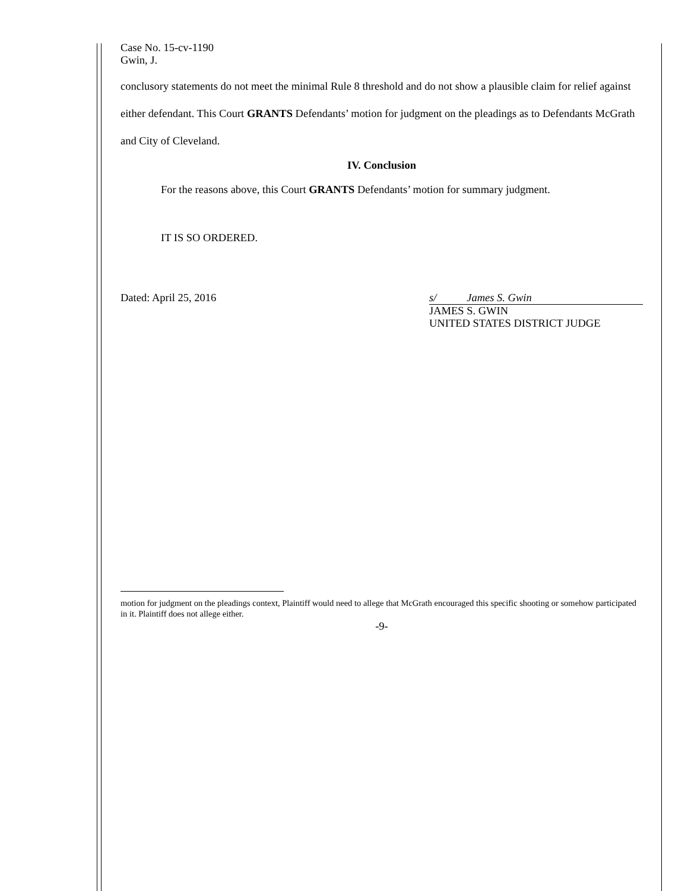Case No. 15-cv-1190
Gwin, J.
conclusory statements do not meet the minimal Rule 8 threshold and do not show a plausible claim for relief against either defendant. This Court GRANTS Defendants’ motion for judgment on the pleadings as to Defendants McGrath and City of Cleveland.
IV. Conclusion
For the reasons above, this Court GRANTS Defendants’ motion for summary judgment.
IT IS SO ORDERED.
Dated: April 25, 2016 s/ James S. Gwin
JAMES S. GWIN
UNITED STATES DISTRICT JUDGE
motion for judgment on the pleadings context, Plaintiff would need to allege that McGrath encouraged this specific shooting or somehow participated in it. Plaintiff does not allege either.
-9-